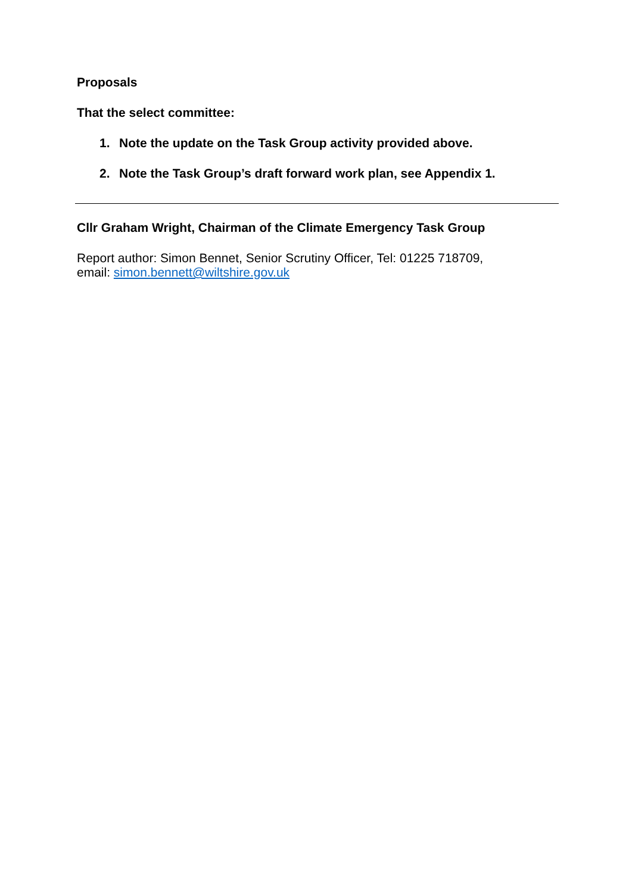Proposals
That the select committee:
1. Note the update on the Task Group activity provided above.
2. Note the Task Group’s draft forward work plan, see Appendix 1.
Cllr Graham Wright, Chairman of the Climate Emergency Task Group
Report author: Simon Bennet, Senior Scrutiny Officer, Tel: 01225 718709,
email: simon.bennett@wiltshire.gov.uk